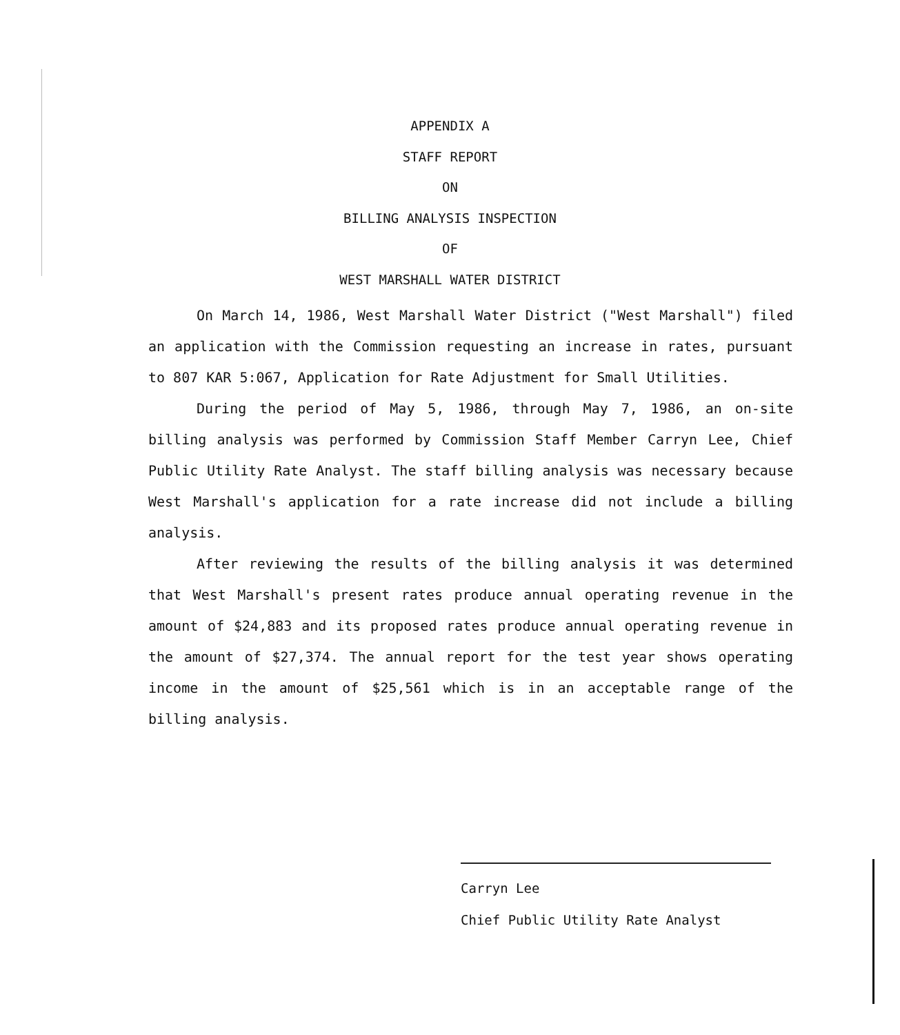APPENDIX A
STAFF REPORT
ON
BILLING ANALYSIS INSPECTION
OF
WEST MARSHALL WATER DISTRICT
On March 14, 1986, West Marshall Water District ("West Marshall") filed an application with the Commission requesting an increase in rates, pursuant to 807 KAR 5:067, Application for Rate Adjustment for Small Utilities.
During the period of May 5, 1986, through May 7, 1986, an on-site billing analysis was performed by Commission Staff Member Carryn Lee, Chief Public Utility Rate Analyst. The staff billing analysis was necessary because West Marshall's application for a rate increase did not include a billing analysis.
After reviewing the results of the billing analysis it was determined that West Marshall's present rates produce annual operating revenue in the amount of $24,883 and its proposed rates produce annual operating revenue in the amount of $27,374. The annual report for the test year shows operating income in the amount of $25,561 which is in an acceptable range of the billing analysis.
Carryn Lee
Chief Public Utility Rate Analyst